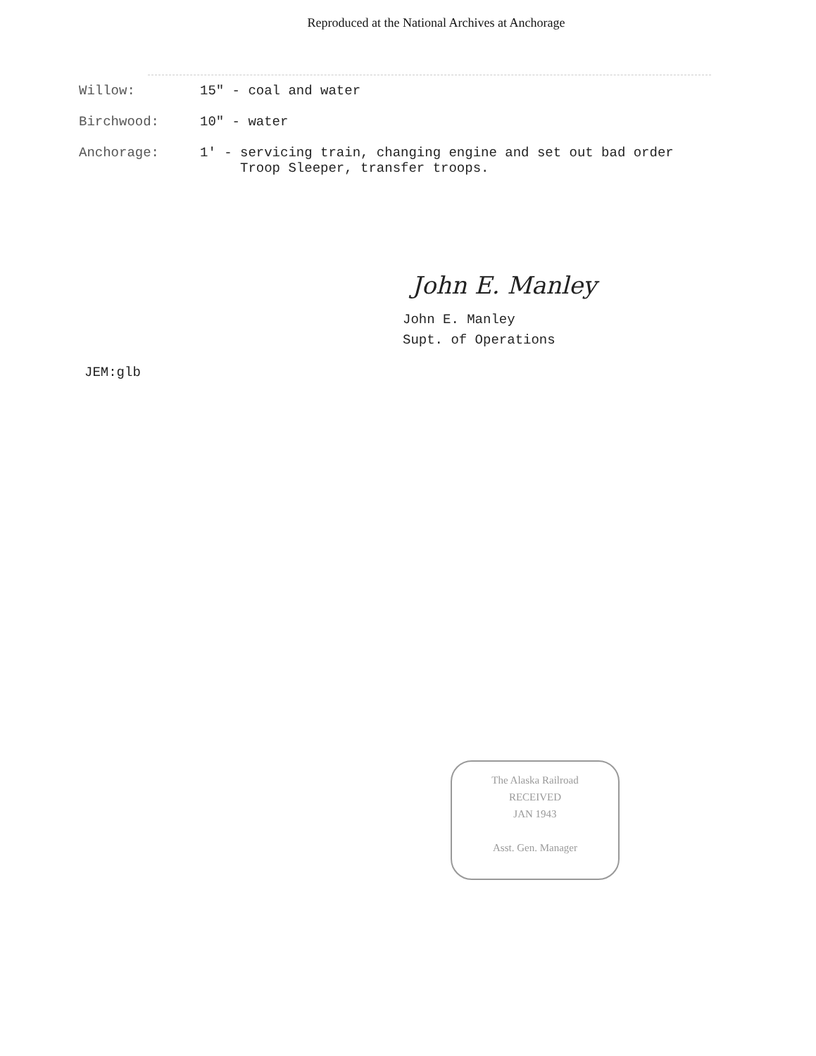Reproduced at the National Archives at Anchorage
| Willow: | 15" - coal and water |
| Birchwood: | 10" - water |
| Anchorage: | 1' - servicing train, changing engine and set out bad order Troop Sleeper, transfer troops. |
John E. Manley
John E. Manley
Supt. of Operations
JEM:glb
The Alaska Railroad
RECEIVED
JAN 1943
Asst. Gen. Manager